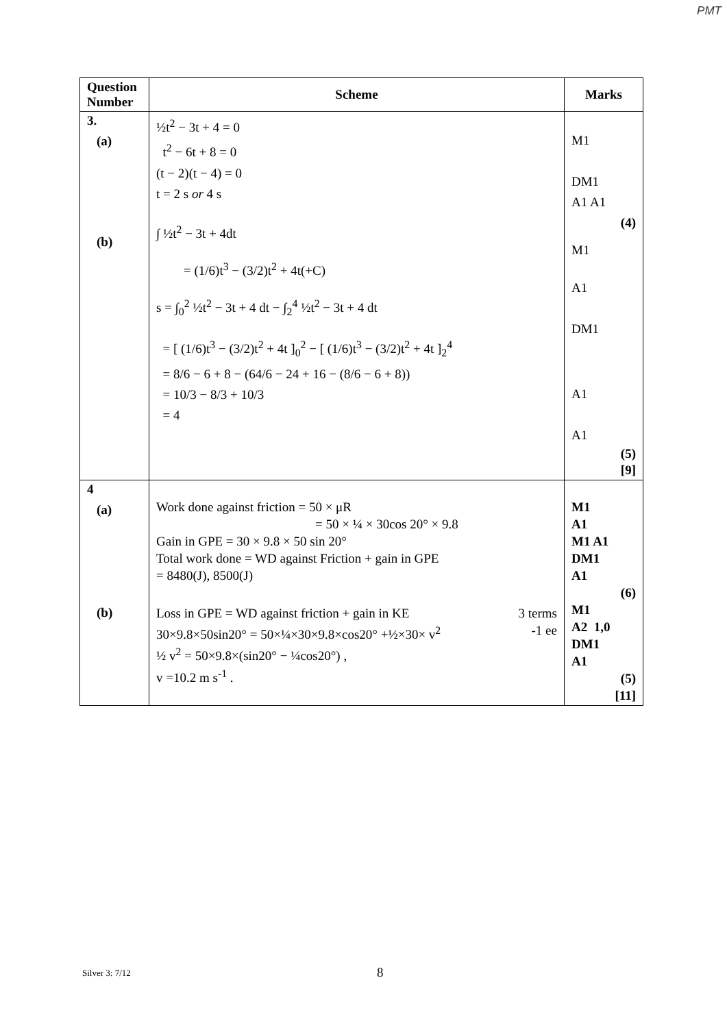PMT
| Question Number | Scheme | Marks |
| --- | --- | --- |
| 3. (a) (b) | ½t<sup>2</sup> − 3t + 4 = 0 t<sup>2</sup> − 6t + 8 = 0 (t − 2)(t − 4) = 0 t = 2 s or 4 s ∫ ½t<sup>2</sup> − 3t + 4dt = (1/6)t<sup>3</sup> − (3/2)t<sup>2</sup> + 4t(+C) s = ∫<sub>0</sub><sup>2</sup> ½t<sup>2</sup> − 3t + 4 dt − ∫<sub>2</sub><sup>4</sup> ½t<sup>2</sup> − 3t + 4 dt = [ (1/6)t<sup>3</sup> − (3/2)t<sup>2</sup> + 4t ]<sub>0</sub><sup>2</sup> − [ (1/6)t<sup>3</sup> − (3/2)t<sup>2</sup> + 4t ]<sub>2</sub><sup>4</sup> = 8/6 − 6 + 8 − (64/6 − 24 + 16 − (8/6 − 6 + 8)) = 10/3 − 8/3 + 10/3 = 4 | M1 DM1 A1 A1 (4) M1 A1 DM1 A1 A1 (5) [9] |
| 4 (a) (b) | Work done against friction = 50 × μR = 50 × ¼ × 30cos 20° × 9.8 Gain in GPE = 30 × 9.8 × 50 sin 20° Total work done = WD against Friction + gain in GPE = 8480(J), 8500(J) Loss in GPE = WD against friction + gain in KE 3 terms 30×9.8×50sin20° = 50×¼×30×9.8×cos20° +½×30× v<sup>2</sup> -1 ee ½ v<sup>2</sup> = 50×9.8×(sin20° − ¼cos20°) , v =10.2 m s<sup>-1</sup> . | M1 A1 M1 A1 DM1 A1 (6) M1 A2 1,0 DM1 A1 (5) [11] |
Silver 3: 7/12 8